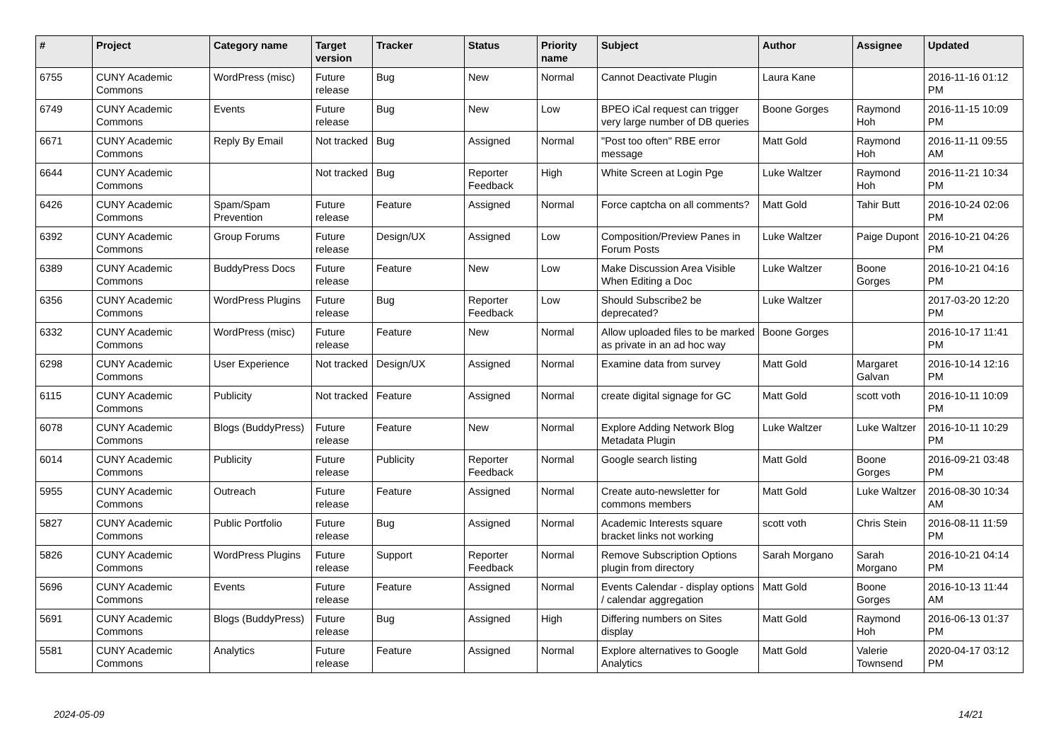| # | Project | Category name | Target version | Tracker | Status | Priority name | Subject | Author | Assignee | Updated |
| --- | --- | --- | --- | --- | --- | --- | --- | --- | --- | --- |
| 6755 | CUNY Academic Commons | WordPress (misc) | Future release | Bug | New | Normal | Cannot Deactivate Plugin | Laura Kane | | 2016-11-16 01:12 PM |
| 6749 | CUNY Academic Commons | Events | Future release | Bug | New | Low | BPEO iCal request can trigger very large number of DB queries | Boone Gorges | Raymond Hoh | 2016-11-15 10:09 PM |
| 6671 | CUNY Academic Commons | Reply By Email | Not tracked | Bug | Assigned | Normal | "Post too often" RBE error message | Matt Gold | Raymond Hoh | 2016-11-11 09:55 AM |
| 6644 | CUNY Academic Commons | | Not tracked | Bug | Reporter Feedback | High | White Screen at Login Pge | Luke Waltzer | Raymond Hoh | 2016-11-21 10:34 PM |
| 6426 | CUNY Academic Commons | Spam/Spam Prevention | Future release | Feature | Assigned | Normal | Force captcha on all comments? | Matt Gold | Tahir Butt | 2016-10-24 02:06 PM |
| 6392 | CUNY Academic Commons | Group Forums | Future release | Design/UX | Assigned | Low | Composition/Preview Panes in Forum Posts | Luke Waltzer | Paige Dupont | 2016-10-21 04:26 PM |
| 6389 | CUNY Academic Commons | BuddyPress Docs | Future release | Feature | New | Low | Make Discussion Area Visible When Editing a Doc | Luke Waltzer | Boone Gorges | 2016-10-21 04:16 PM |
| 6356 | CUNY Academic Commons | WordPress Plugins | Future release | Bug | Reporter Feedback | Low | Should Subscribe2 be deprecated? | Luke Waltzer | | 2017-03-20 12:20 PM |
| 6332 | CUNY Academic Commons | WordPress (misc) | Future release | Feature | New | Normal | Allow uploaded files to be marked as private in an ad hoc way | Boone Gorges | | 2016-10-17 11:41 PM |
| 6298 | CUNY Academic Commons | User Experience | Not tracked | Design/UX | Assigned | Normal | Examine data from survey | Matt Gold | Margaret Galvan | 2016-10-14 12:16 PM |
| 6115 | CUNY Academic Commons | Publicity | Not tracked | Feature | Assigned | Normal | create digital signage for GC | Matt Gold | scott voth | 2016-10-11 10:09 PM |
| 6078 | CUNY Academic Commons | Blogs (BuddyPress) | Future release | Feature | New | Normal | Explore Adding Network Blog Metadata Plugin | Luke Waltzer | Luke Waltzer | 2016-10-11 10:29 PM |
| 6014 | CUNY Academic Commons | Publicity | Future release | Publicity | Reporter Feedback | Normal | Google search listing | Matt Gold | Boone Gorges | 2016-09-21 03:48 PM |
| 5955 | CUNY Academic Commons | Outreach | Future release | Feature | Assigned | Normal | Create auto-newsletter for commons members | Matt Gold | Luke Waltzer | 2016-08-30 10:34 AM |
| 5827 | CUNY Academic Commons | Public Portfolio | Future release | Bug | Assigned | Normal | Academic Interests square bracket links not working | scott voth | Chris Stein | 2016-08-11 11:59 PM |
| 5826 | CUNY Academic Commons | WordPress Plugins | Future release | Support | Reporter Feedback | Normal | Remove Subscription Options plugin from directory | Sarah Morgano | Sarah Morgano | 2016-10-21 04:14 PM |
| 5696 | CUNY Academic Commons | Events | Future release | Feature | Assigned | Normal | Events Calendar - display options / calendar aggregation | Matt Gold | Boone Gorges | 2016-10-13 11:44 AM |
| 5691 | CUNY Academic Commons | Blogs (BuddyPress) | Future release | Bug | Assigned | High | Differing numbers on Sites display | Matt Gold | Raymond Hoh | 2016-06-13 01:37 PM |
| 5581 | CUNY Academic Commons | Analytics | Future release | Feature | Assigned | Normal | Explore alternatives to Google Analytics | Matt Gold | Valerie Townsend | 2020-04-17 03:12 PM |
2024-05-09 14/21